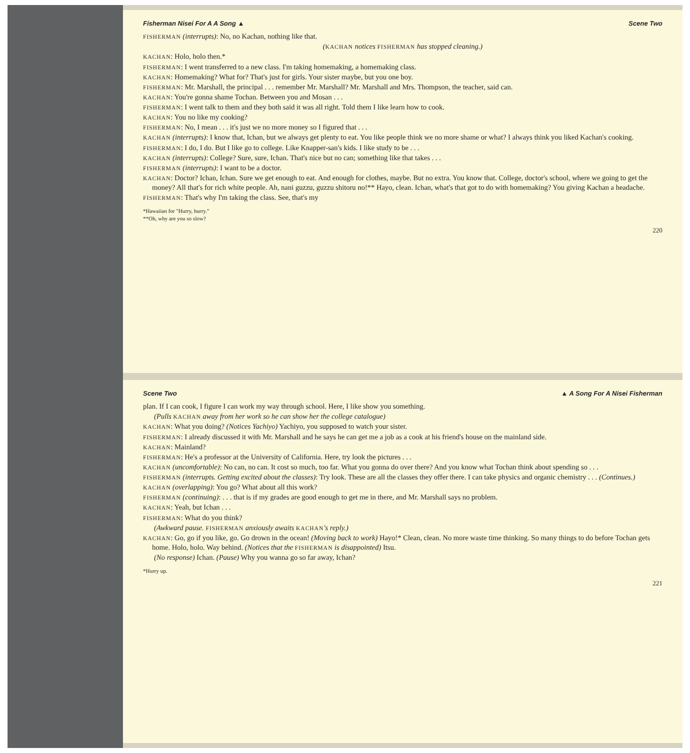Fisherman Nisei For A A Song ▲ Scene Two
FISHERMAN (interrupts): No, no Kachan, nothing like that.
(KACHAN notices FISHERMAN has stopped cleaning.)
KACHAN: Holo, holo then.*
FISHERMAN: I went transferred to a new class. I'm taking homemaking, a homemaking class.
KACHAN: Homemaking? What for? That's just for girls. Your sister maybe, but you one boy.
FISHERMAN: Mr. Marshall, the principal . . . remember Mr. Marshall? Mr. Marshall and Mrs. Thompson, the teacher, said can.
KACHAN: You're gonna shame Tochan. Between you and Mosan . . .
FISHERMAN: I went talk to them and they both said it was all right. Told them I like learn how to cook.
KACHAN: You no like my cooking?
FISHERMAN: No, I mean . . . it's just we no more money so I figured that . . .
KACHAN (interrupts): I know that, Ichan, but we always get plenty to eat. You like people think we no more shame or what? I always think you liked Kachan's cooking.
FISHERMAN: I do, I do. But I like go to college. Like Knapper-san's kids. I like study to be . . .
KACHAN (interrupts): College? Sure, sure, Ichan. That's nice but no can; something like that takes . . .
FISHERMAN (interrupts): I want to be a doctor.
KACHAN: Doctor? Ichan, Ichan. Sure we get enough to eat. And enough for clothes, maybe. But no extra. You know that. College, doctor's school, where we going to get the money? All that's for rich white people. Ah, nani guzzu, guzzu shitoru no!** Hayo, clean. Ichan, what's that got to do with homemaking? You giving Kachan a headache.
FISHERMAN: That's why I'm taking the class. See, that's my
*Hawaiian for "Hurry, hurry."
**Oh, why are you so slow?
220
Scene Two ▲ A Song For A Nisei Fisherman
plan. If I can cook, I figure I can work my way through school. Here, I like show you something.
(Pulls KACHAN away from her work so he can show her the college catalogue)
KACHAN: What you doing? (Notices Yachiyo) Yachiyo, you supposed to watch your sister.
FISHERMAN: I already discussed it with Mr. Marshall and he says he can get me a job as a cook at his friend's house on the mainland side.
KACHAN: Mainland?
FISHERMAN: He's a professor at the University of California. Here, try look the pictures . . .
KACHAN (uncomfortable): No can, no can. It cost so much, too far. What you gonna do over there? And you know what Tochan think about spending so . . .
FISHERMAN (interrupts. Getting excited about the classes): Try look. These are all the classes they offer there. I can take physics and organic chemistry . . . (Continues.)
KACHAN (overlapping): You go? What about all this work?
FISHERMAN (continuing): . . . that is if my grades are good enough to get me in there, and Mr. Marshall says no problem.
KACHAN: Yeah, but Ichan . . .
FISHERMAN: What do you think?
(Awkward pause. FISHERMAN anxiously awaits KACHAN's reply.)
KACHAN: Go, go if you like, go. Go drown in the ocean! (Moving back to work) Hayo!* Clean, clean. No more waste time thinking. So many things to do before Tochan gets home. Holo, holo. Way behind. (Notices that the FISHERMAN is disappointed) Itsu.
(No response) Ichan. (Pause) Why you wanna go so far away, Ichan?
*Hurry up.
221